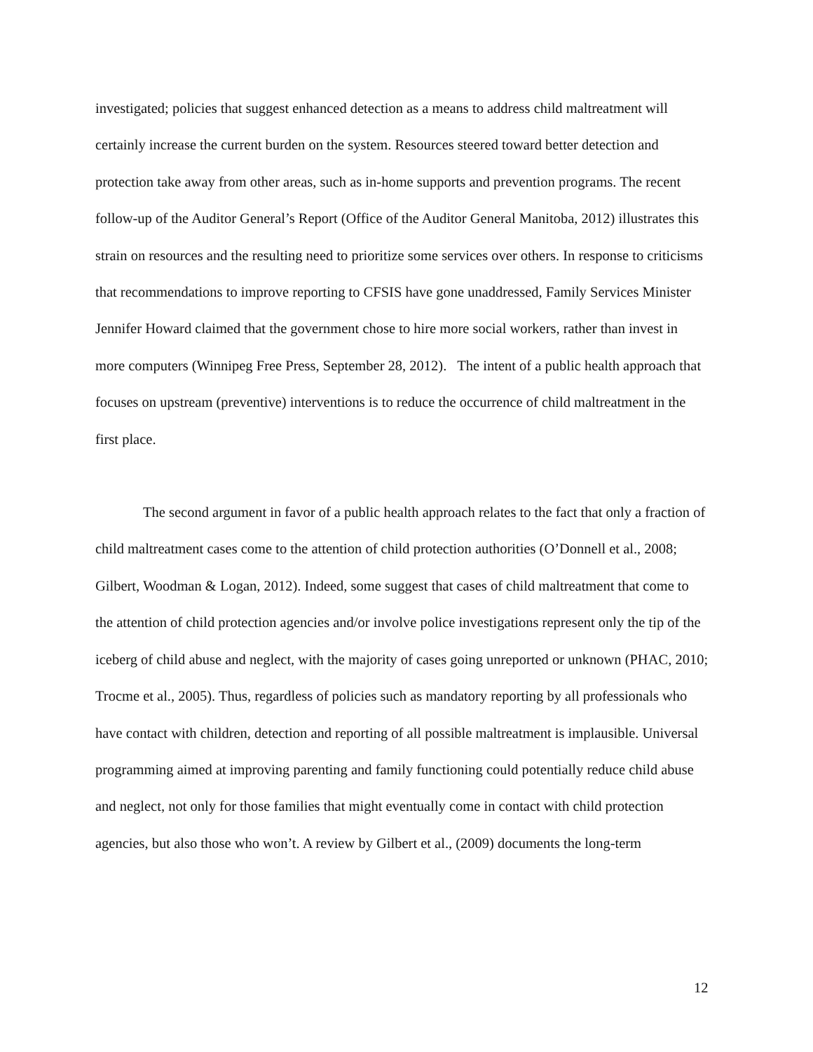investigated; policies that suggest enhanced detection as a means to address child maltreatment will certainly increase the current burden on the system. Resources steered toward better detection and protection take away from other areas, such as in-home supports and prevention programs. The recent follow-up of the Auditor General’s Report (Office of the Auditor General Manitoba, 2012) illustrates this strain on resources and the resulting need to prioritize some services over others. In response to criticisms that recommendations to improve reporting to CFSIS have gone unaddressed, Family Services Minister Jennifer Howard claimed that the government chose to hire more social workers, rather than invest in more computers (Winnipeg Free Press, September 28, 2012). The intent of a public health approach that focuses on upstream (preventive) interventions is to reduce the occurrence of child maltreatment in the first place.
The second argument in favor of a public health approach relates to the fact that only a fraction of child maltreatment cases come to the attention of child protection authorities (O’Donnell et al., 2008; Gilbert, Woodman & Logan, 2012). Indeed, some suggest that cases of child maltreatment that come to the attention of child protection agencies and/or involve police investigations represent only the tip of the iceberg of child abuse and neglect, with the majority of cases going unreported or unknown (PHAC, 2010; Trocme et al., 2005). Thus, regardless of policies such as mandatory reporting by all professionals who have contact with children, detection and reporting of all possible maltreatment is implausible. Universal programming aimed at improving parenting and family functioning could potentially reduce child abuse and neglect, not only for those families that might eventually come in contact with child protection agencies, but also those who won’t. A review by Gilbert et al., (2009) documents the long-term
12